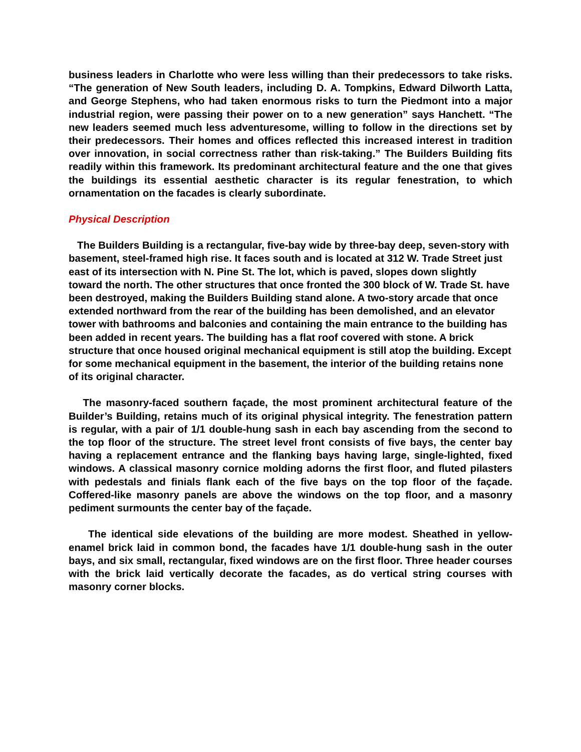business leaders in Charlotte who were less willing than their predecessors to take risks. “The generation of New South leaders, including D. A. Tompkins, Edward Dilworth Latta, and George Stephens, who had taken enormous risks to turn the Piedmont into a major industrial region, were passing their power on to a new generation” says Hanchett. “The new leaders seemed much less adventuresome, willing to follow in the directions set by their predecessors. Their homes and offices reflected this increased interest in tradition over innovation, in social correctness rather than risk-taking.” The Builders Building fits readily within this framework. Its predominant architectural feature and the one that gives the buildings its essential aesthetic character is its regular fenestration, to which ornamentation on the facades is clearly subordinate.
Physical Description
The Builders Building is a rectangular, five-bay wide by three-bay deep, seven-story with basement, steel-framed high rise. It faces south and is located at 312 W. Trade Street just east of its intersection with N. Pine St. The lot, which is paved, slopes down slightly toward the north. The other structures that once fronted the 300 block of W. Trade St. have been destroyed, making the Builders Building stand alone. A two-story arcade that once extended northward from the rear of the building has been demolished, and an elevator tower with bathrooms and balconies and containing the main entrance to the building has been added in recent years. The building has a flat roof covered with stone. A brick structure that once housed original mechanical equipment is still atop the building. Except for some mechanical equipment in the basement, the interior of the building retains none of its original character.
The masonry-faced southern façade, the most prominent architectural feature of the Builder’s Building, retains much of its original physical integrity. The fenestration pattern is regular, with a pair of 1/1 double-hung sash in each bay ascending from the second to the top floor of the structure. The street level front consists of five bays, the center bay having a replacement entrance and the flanking bays having large, single-lighted, fixed windows. A classical masonry cornice molding adorns the first floor, and fluted pilasters with pedestals and finials flank each of the five bays on the top floor of the façade. Coffered-like masonry panels are above the windows on the top floor, and a masonry pediment surmounts the center bay of the façade.
The identical side elevations of the building are more modest. Sheathed in yellow-enamel brick laid in common bond, the facades have 1/1 double-hung sash in the outer bays, and six small, rectangular, fixed windows are on the first floor. Three header courses with the brick laid vertically decorate the facades, as do vertical string courses with masonry corner blocks.